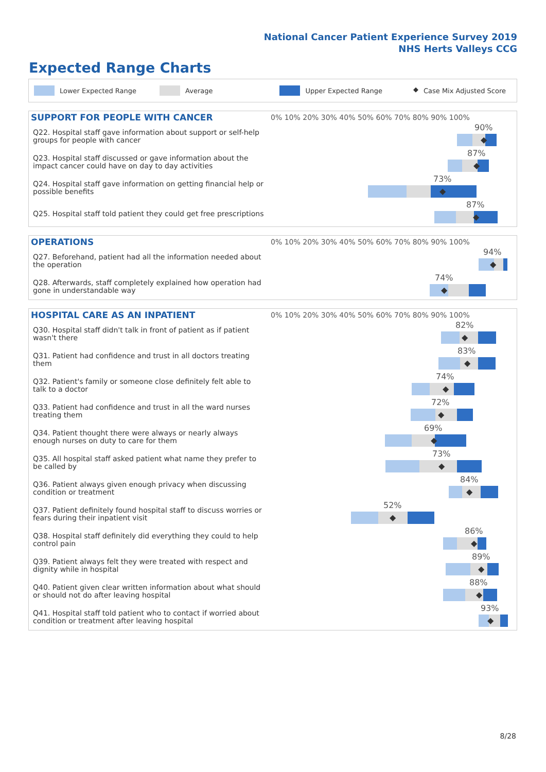National Cancer Patient Experience Survey 2019
NHS Herts Valleys CCG
Expected Range Charts
Lower Expected Range Average Upper Expected Range ◆ Case Mix Adjusted Score
| SUPPORT FOR PEOPLE WITH CANCER | 0% 10% 20% 30% 40% 50% 60% 70% 80% 90% 100% |
| --- | --- |
| Q22. Hospital staff gave information about support or self-help groups for people with cancer | 90% ◆ |
| Q23. Hospital staff discussed or gave information about the impact cancer could have on day to day activities | 87% ◆ |
| Q24. Hospital staff gave information on getting financial help or possible benefits | 73% ◆ |
| Q25. Hospital staff told patient they could get free prescriptions | 87% ◆ |
| OPERATIONS | 0% 10% 20% 30% 40% 50% 60% 70% 80% 90% 100% |
| --- | --- |
| Q27. Beforehand, patient had all the information needed about the operation | 94% ◆ |
| Q28. Afterwards, staff completely explained how operation had gone in understandable way | 74% ◆ |
| HOSPITAL CARE AS AN INPATIENT | 0% 10% 20% 30% 40% 50% 60% 70% 80% 90% 100% |
| --- | --- |
| Q30. Hospital staff didn't talk in front of patient as if patient wasn't there | 82% ◆ |
| Q31. Patient had confidence and trust in all doctors treating them | 83% ◆ |
| Q32. Patient's family or someone close definitely felt able to talk to a doctor | 74% ◆ |
| Q33. Patient had confidence and trust in all the ward nurses treating them | 72% ◆ |
| Q34. Patient thought there were always or nearly always enough nurses on duty to care for them | 69% ◆ |
| Q35. All hospital staff asked patient what name they prefer to be called by | 73% ◆ |
| Q36. Patient always given enough privacy when discussing condition or treatment | 84% ◆ |
| Q37. Patient definitely found hospital staff to discuss worries or fears during their inpatient visit | 52% ◆ |
| Q38. Hospital staff definitely did everything they could to help control pain | 86% ◆ |
| Q39. Patient always felt they were treated with respect and dignity while in hospital | 89% ◆ |
| Q40. Patient given clear written information about what should or should not do after leaving hospital | 88% ◆ |
| Q41. Hospital staff told patient who to contact if worried about condition or treatment after leaving hospital | 93% ◆ |
8/28